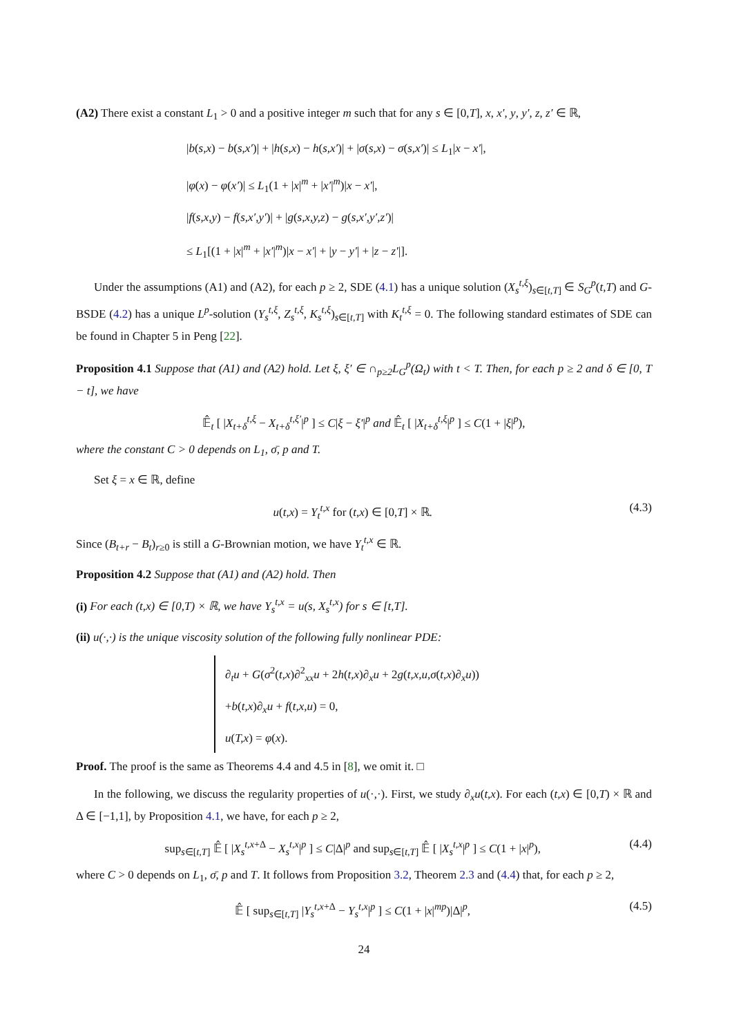(A2) There exist a constant L<sub>1</sub> > 0 and a positive integer m such that for any s ∈ [0,T], x, x′, y, y′, z, z′ ∈ ℝ,
|b(s,x) − b(s,x′)| + |h(s,x) − h(s,x′)| + |σ(s,x) − σ(s,x′)| ≤ L<sub>1</sub>|x − x′|,
|φ(x) − φ(x′)| ≤ L<sub>1</sub>(1 + |x|<sup>m</sup> + |x′|<sup>m</sup>)|x − x′|,
|f(s,x,y) − f(s,x′,y′)| + |g(s,x,y,z) − g(s,x′,y′,z′)|
≤ L<sub>1</sub>[(1 + |x|<sup>m</sup> + |x′|<sup>m</sup>)|x − x′| + |y − y′| + |z − z′|].
Under the assumptions (A1) and (A2), for each p ≥ 2, SDE (4.1) has a unique solution (X<sub>s</sub><sup>t,ξ</sup>)<sub>s∈[t,T]</sub> ∈ S<sub>G</sub><sup>p</sup>(t,T) and G-BSDE (4.2) has a unique L<sup>p</sup>-solution (Y<sub>s</sub><sup>t,ξ</sup>, Z<sub>s</sub><sup>t,ξ</sup>, K<sub>s</sub><sup>t,ξ</sup>)<sub>s∈[t,T]</sub> with K<sub>t</sub><sup>t,ξ</sup> = 0. The following standard estimates of SDE can be found in Chapter 5 in Peng [22].
Proposition 4.1 Suppose that (A1) and (A2) hold. Let ξ, ξ′ ∈ ∩<sub>p≥2</sub>L<sub>G</sub><sup>p</sup>(Ω<sub>t</sub>) with t < T. Then, for each p ≥ 2 and δ ∈ [0, T − t], we have
𝔼̂<sub>t</sub> [ |X<sub>t+δ</sub><sup>t,ξ</sup> − X<sub>t+δ</sub><sup>t,ξ′</sup>|<sup>p</sup> ] ≤ C|ξ − ξ′|<sup>p</sup> and 𝔼̂<sub>t</sub> [ |X<sub>t+δ</sub><sup>t,ξ</sup>|<sup>p</sup> ] ≤ C(1 + |ξ|<sup>p</sup>),
where the constant C > 0 depends on L<sub>1</sub>, σ̄, p and T.
Set ξ = x ∈ ℝ, define
u(t,x) = Y<sub>t</sub><sup>t,x</sup> for (t,x) ∈ [0,T] × ℝ. (4.3)
Since (B<sub>t+r</sub> − B<sub>t</sub>)<sub>r≥0</sub> is still a G-Brownian motion, we have Y<sub>t</sub><sup>t,x</sup> ∈ ℝ.
Proposition 4.2 Suppose that (A1) and (A2) hold. Then
(i) For each (t,x) ∈ [0,T) × ℝ, we have Y<sub>s</sub><sup>t,x</sup> = u(s, X<sub>s</sub><sup>t,x</sup>) for s ∈ [t,T].
(ii) u(·,·) is the unique viscosity solution of the following fully nonlinear PDE:
∂<sub>t</sub>u + G(σ<sup>2</sup>(t,x)∂<sup>2</sup><sub>xx</sub>u + 2h(t,x)∂<sub>x</sub>u + 2g(t,x,u,σ(t,x)∂<sub>x</sub>u))
+b(t,x)∂<sub>x</sub>u + f(t,x,u) = 0,
u(T,x) = φ(x).
Proof. The proof is the same as Theorems 4.4 and 4.5 in [8], we omit it. □
In the following, we discuss the regularity properties of u(·,·). First, we study ∂<sub>x</sub>u(t,x). For each (t,x) ∈ [0,T) × ℝ and Δ ∈ [−1,1], by Proposition 4.1, we have, for each p ≥ 2,
sup<sub>s∈[t,T]</sub> 𝔼̂ [ |X<sub>s</sub><sup>t,x+Δ</sup> − X<sub>s</sub><sup>t,x</sup>|<sup>p</sup> ] ≤ C|Δ|<sup>p</sup> and sup<sub>s∈[t,T]</sub> 𝔼̂ [ |X<sub>s</sub><sup>t,x</sup>|<sup>p</sup> ] ≤ C(1 + |x|<sup>p</sup>), (4.4)
where C > 0 depends on L<sub>1</sub>, σ̄, p and T. It follows from Proposition 3.2, Theorem 2.3 and (4.4) that, for each p ≥ 2,
𝔼̂ [ sup<sub>s∈[t,T]</sub> |Y<sub>s</sub><sup>t,x+Δ</sup> − Y<sub>s</sub><sup>t,x</sup>|<sup>p</sup> ] ≤ C(1 + |x|<sup>mp</sup>)|Δ|<sup>p</sup>, (4.5)
24